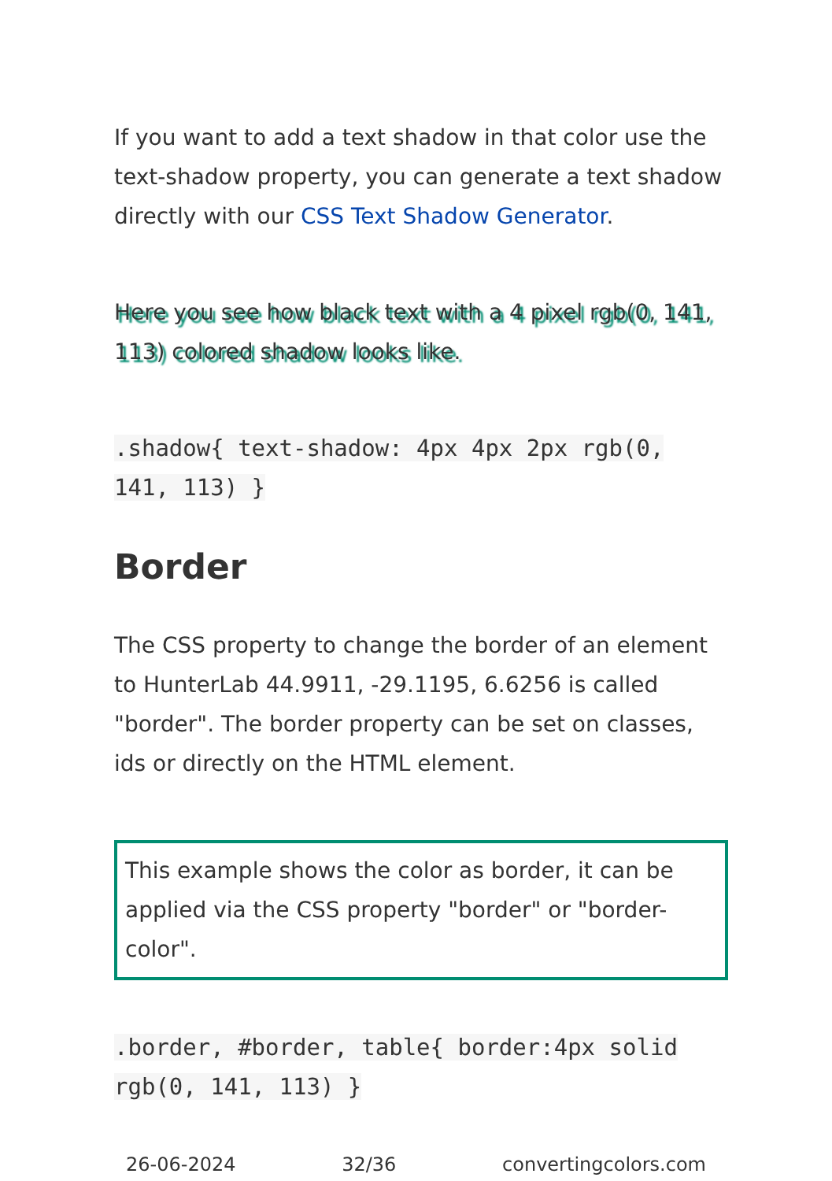If you want to add a text shadow in that color use the text-shadow property, you can generate a text shadow directly with our CSS Text Shadow Generator.
Here you see how black text with a 4 pixel rgb(0, 141, 113) colored shadow looks like.
.shadow{ text-shadow: 4px 4px 2px rgb(0, 141, 113) }
Border
The CSS property to change the border of an element to HunterLab 44.9911, -29.1195, 6.6256 is called "border". The border property can be set on classes, ids or directly on the HTML element.
This example shows the color as border, it can be applied via the CSS property "border" or "border-color".
.border, #border, table{ border:4px solid rgb(0, 141, 113) }
26-06-2024 32/36 convertingcolors.com